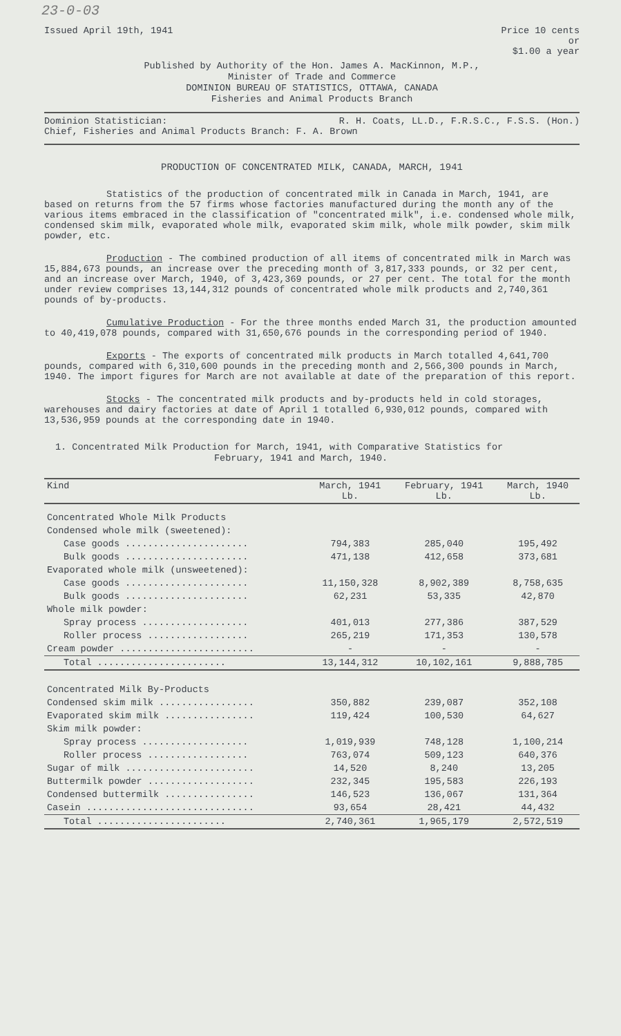23-0-03
Issued April 19th, 1941 Price 10 cents
or
$1.00 a year
Published by Authority of the Hon. James A. MacKinnon, M.P.,
Minister of Trade and Commerce
DOMINION BUREAU OF STATISTICS, OTTAWA, CANADA
Fisheries and Animal Products Branch
Dominion Statistician: R. H. Coats, LL.D., F.R.S.C., F.S.S. (Hon.)
Chief, Fisheries and Animal Products Branch: F. A. Brown
PRODUCTION OF CONCENTRATED MILK, CANADA, MARCH, 1941
Statistics of the production of concentrated milk in Canada in March, 1941, are based on returns from the 57 firms whose factories manufactured during the month any of the various items embraced in the classification of "concentrated milk", i.e. condensed whole milk, condensed skim milk, evaporated whole milk, evaporated skim milk, whole milk powder, skim milk powder, etc.
Production - The combined production of all items of concentrated milk in March was 15,884,673 pounds, an increase over the preceding month of 3,817,333 pounds, or 32 per cent, and an increase over March, 1940, of 3,423,369 pounds, or 27 per cent. The total for the month under review comprises 13,144,312 pounds of concentrated whole milk products and 2,740,361 pounds of by-products.
Cumulative Production - For the three months ended March 31, the production amounted to 40,419,078 pounds, compared with 31,650,676 pounds in the corresponding period of 1940.
Exports - The exports of concentrated milk products in March totalled 4,641,700 pounds, compared with 6,310,600 pounds in the preceding month and 2,566,300 pounds in March, 1940. The import figures for March are not available at date of the preparation of this report.
Stocks - The concentrated milk products and by-products held in cold storages, warehouses and dairy factories at date of April 1 totalled 6,930,012 pounds, compared with 13,536,959 pounds at the corresponding date in 1940.
1. Concentrated Milk Production for March, 1941, with Comparative Statistics for
February, 1941 and March, 1940.
| Kind | March, 1941 Lb. | February, 1941 Lb. | March, 1940 Lb. |
| --- | --- | --- | --- |
| Concentrated Whole Milk Products | | | |
| Condensed whole milk (sweetened): | | | |
| Case goods ...................... | 794,383 | 285,040 | 195,492 |
| Bulk goods ...................... | 471,138 | 412,658 | 373,681 |
| Evaporated whole milk (unsweetened): | | | |
| Case goods ...................... | 11,150,328 | 8,902,389 | 8,758,635 |
| Bulk goods ...................... | 62,231 | 53,335 | 42,870 |
| Whole milk powder: | | | |
| Spray process ................... | 401,013 | 277,386 | 387,529 |
| Roller process .................. | 265,219 | 171,353 | 130,578 |
| Cream powder ........................ | - | - | - |
| Total ....................... | 13,144,312 | 10,102,161 | 9,888,785 |
| Concentrated Milk By-Products | | | |
| Condensed skim milk ................. | 350,882 | 239,087 | 352,108 |
| Evaporated skim milk ................ | 119,424 | 100,530 | 64,627 |
| Skim milk powder: | | | |
| Spray process ................... | 1,019,939 | 748,128 | 1,100,214 |
| Roller process .................. | 763,074 | 509,123 | 640,376 |
| Sugar of milk ....................... | 14,520 | 8,240 | 13,205 |
| Buttermilk powder ................... | 232,345 | 195,583 | 226,193 |
| Condensed buttermilk ................ | 146,523 | 136,067 | 131,364 |
| Casein .............................. | 93,654 | 28,421 | 44,432 |
| Total ....................... | 2,740,361 | 1,965,179 | 2,572,519 |